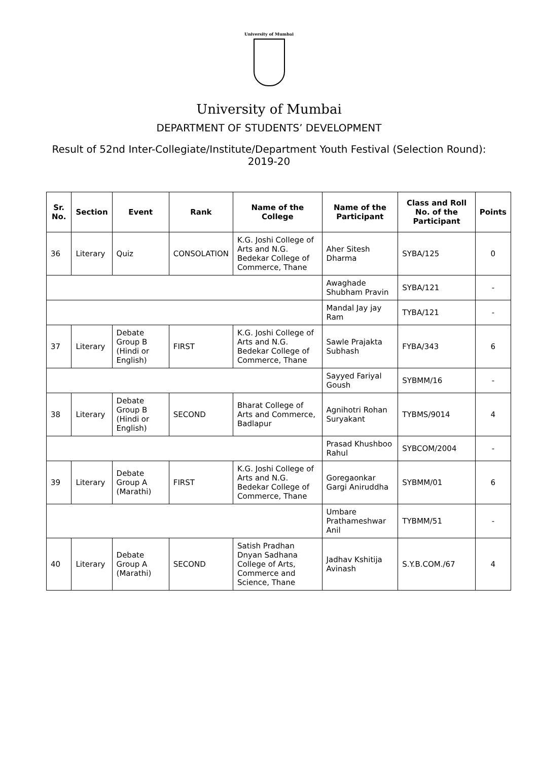University of Mumbai
University of Mumbai
DEPARTMENT OF STUDENTS’ DEVELOPMENT
Result of 52nd Inter-Collegiate/Institute/Department Youth Festival (Selection Round): 2019-20
| Sr. No. | Section | Event | Rank | Name of the College | Name of the Participant | Class and Roll No. of the Participant | Points |
| --- | --- | --- | --- | --- | --- | --- | --- |
| 36 | Literary | Quiz | CONSOLATION | K.G. Joshi College of Arts and N.G. Bedekar College of Commerce, Thane | Aher Sitesh Dharma | SYBA/125 | 0 |
| | | | | | Awaghade Shubham Pravin | SYBA/121 | - |
| | | | | | Mandal Jay jay Ram | TYBA/121 | - |
| 37 | Literary | Debate Group B (Hindi or English) | FIRST | K.G. Joshi College of Arts and N.G. Bedekar College of Commerce, Thane | Sawle Prajakta Subhash | FYBA/343 | 6 |
| | | | | | Sayyed Fariyal Goush | SYBMM/16 | - |
| 38 | Literary | Debate Group B (Hindi or English) | SECOND | Bharat College of Arts and Commerce, Badlapur | Agnihotri Rohan Suryakant | TYBMS/9014 | 4 |
| | | | | | Prasad Khushboo Rahul | SYBCOM/2004 | - |
| 39 | Literary | Debate Group A (Marathi) | FIRST | K.G. Joshi College of Arts and N.G. Bedekar College of Commerce, Thane | Goregaonkar Gargi Aniruddha | SYBMM/01 | 6 |
| | | | | | Umbare Prathameshwar Anil | TYBMM/51 | - |
| 40 | Literary | Debate Group A (Marathi) | SECOND | Satish Pradhan Dnyan Sadhana College of Arts, Commerce and Science, Thane | Jadhav Kshitija Avinash | S.Y.B.COM./67 | 4 |